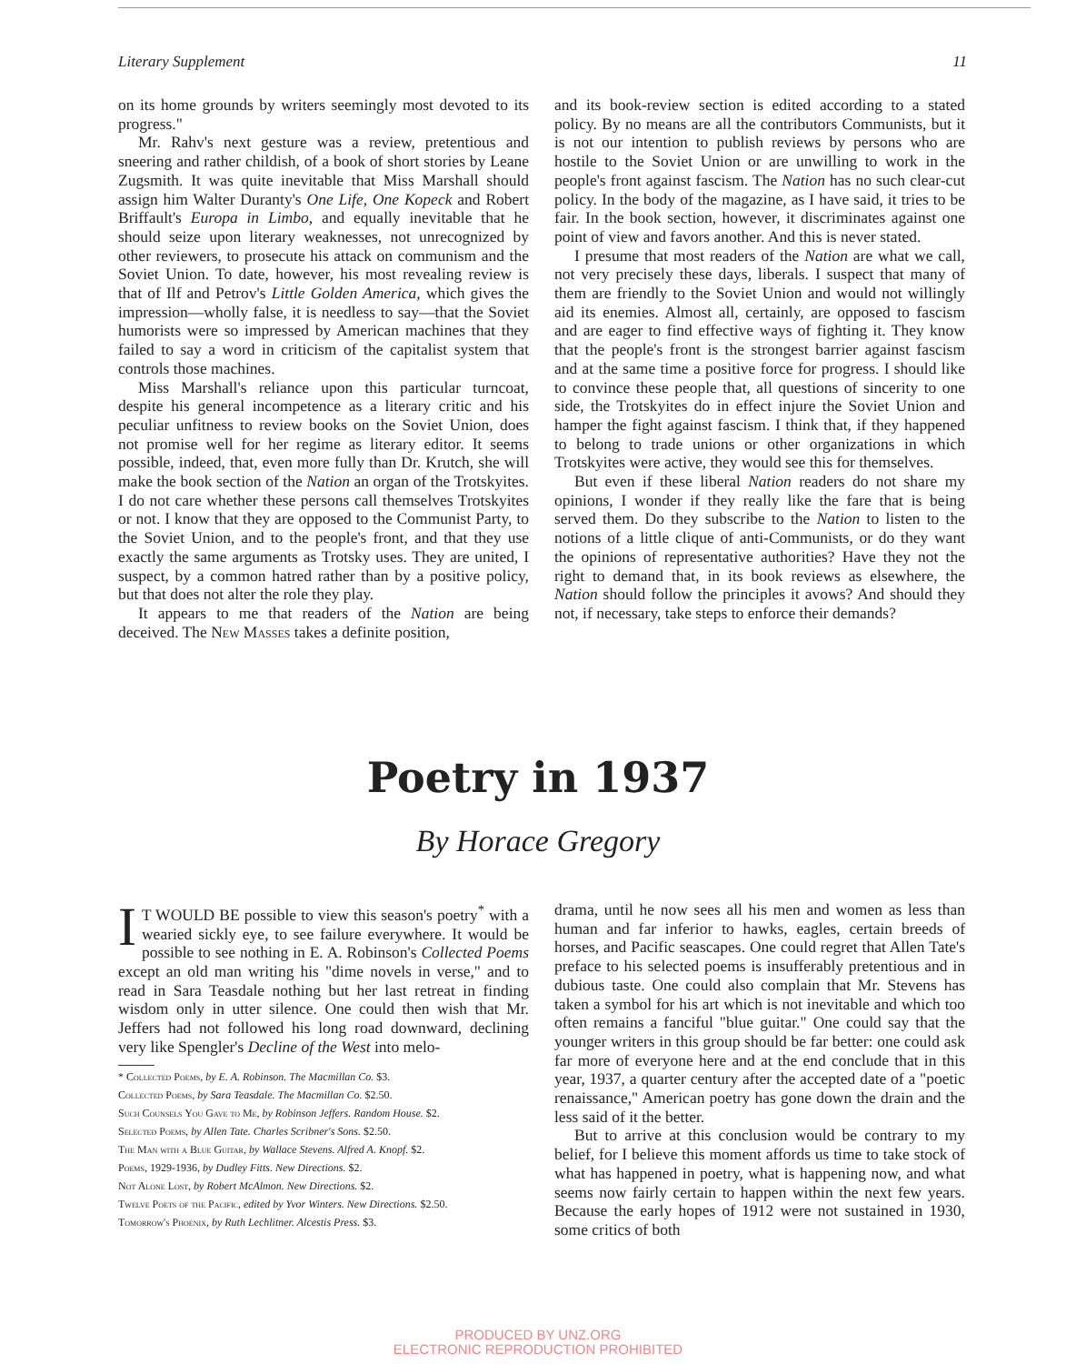Literary Supplement 11
on its home grounds by writers seemingly most devoted to its progress."
Mr. Rahv's next gesture was a review, pretentious and sneering and rather childish, of a book of short stories by Leane Zugsmith. It was quite inevitable that Miss Marshall should assign him Walter Duranty's One Life, One Kopeck and Robert Briffault's Europa in Limbo, and equally inevitable that he should seize upon literary weaknesses, not unrecognized by other reviewers, to prosecute his attack on communism and the Soviet Union. To date, however, his most revealing review is that of Ilf and Petrov's Little Golden America, which gives the impression—wholly false, it is needless to say—that the Soviet humorists were so impressed by American machines that they failed to say a word in criticism of the capitalist system that controls those machines.
Miss Marshall's reliance upon this particular turncoat, despite his general incompetence as a literary critic and his peculiar unfitness to review books on the Soviet Union, does not promise well for her regime as literary editor. It seems possible, indeed, that, even more fully than Dr. Krutch, she will make the book section of the Nation an organ of the Trotskyites. I do not care whether these persons call themselves Trotskyites or not. I know that they are opposed to the Communist Party, to the Soviet Union, and to the people's front, and that they use exactly the same arguments as Trotsky uses. They are united, I suspect, by a common hatred rather than by a positive policy, but that does not alter the role they play.
It appears to me that readers of the Nation are being deceived. The New Masses takes a definite position,
and its book-review section is edited according to a stated policy. By no means are all the contributors Communists, but it is not our intention to publish reviews by persons who are hostile to the Soviet Union or are unwilling to work in the people's front against fascism. The Nation has no such clear-cut policy. In the body of the magazine, as I have said, it tries to be fair. In the book section, however, it discriminates against one point of view and favors another. And this is never stated.
I presume that most readers of the Nation are what we call, not very precisely these days, liberals. I suspect that many of them are friendly to the Soviet Union and would not willingly aid its enemies. Almost all, certainly, are opposed to fascism and are eager to find effective ways of fighting it. They know that the people's front is the strongest barrier against fascism and at the same time a positive force for progress. I should like to convince these people that, all questions of sincerity to one side, the Trotskyites do in effect injure the Soviet Union and hamper the fight against fascism. I think that, if they happened to belong to trade unions or other organizations in which Trotskyites were active, they would see this for themselves.
But even if these liberal Nation readers do not share my opinions, I wonder if they really like the fare that is being served them. Do they subscribe to the Nation to listen to the notions of a little clique of anti-Communists, or do they want the opinions of representative authorities? Have they not the right to demand that, in its book reviews as elsewhere, the Nation should follow the principles it avows? And should they not, if necessary, take steps to enforce their demands?
Poetry in 1937
By Horace Gregory
IT WOULD BE possible to view this season's poetry<sup>*</sup> with a wearied sickly eye, to see failure everywhere. It would be possible to see nothing in E. A. Robinson's Collected Poems except an old man writing his "dime novels in verse," and to read in Sara Teasdale nothing but her last retreat in finding wisdom only in utter silence. One could then wish that Mr. Jeffers had not followed his long road downward, declining very like Spengler's Decline of the West into melo-
* Collected Poems, by E. A. Robinson. The Macmillan Co. $3.
Collected Poems, by Sara Teasdale. The Macmillan Co. $2.50.
Such Counsels You Gave to Me, by Robinson Jeffers. Random House. $2.
Selected Poems, by Allen Tate. Charles Scribner's Sons. $2.50.
The Man with a Blue Guitar, by Wallace Stevens. Alfred A. Knopf. $2.
Poems, 1929-1936, by Dudley Fitts. New Directions. $2.
Not Alone Lost, by Robert McAlmon. New Directions. $2.
Twelve Poets of the Pacific, edited by Yvor Winters. New Directions. $2.50.
Tomorrow's Phoenix, by Ruth Lechlitner. Alcestis Press. $3.
drama, until he now sees all his men and women as less than human and far inferior to hawks, eagles, certain breeds of horses, and Pacific seascapes. One could regret that Allen Tate's preface to his selected poems is insufferably pretentious and in dubious taste. One could also complain that Mr. Stevens has taken a symbol for his art which is not inevitable and which too often remains a fanciful "blue guitar." One could say that the younger writers in this group should be far better: one could ask far more of everyone here and at the end conclude that in this year, 1937, a quarter century after the accepted date of a "poetic renaissance," American poetry has gone down the drain and the less said of it the better.
But to arrive at this conclusion would be contrary to my belief, for I believe this moment affords us time to take stock of what has happened in poetry, what is happening now, and what seems now fairly certain to happen within the next few years. Because the early hopes of 1912 were not sustained in 1930, some critics of both
PRODUCED BY UNZ.ORG
ELECTRONIC REPRODUCTION PROHIBITED